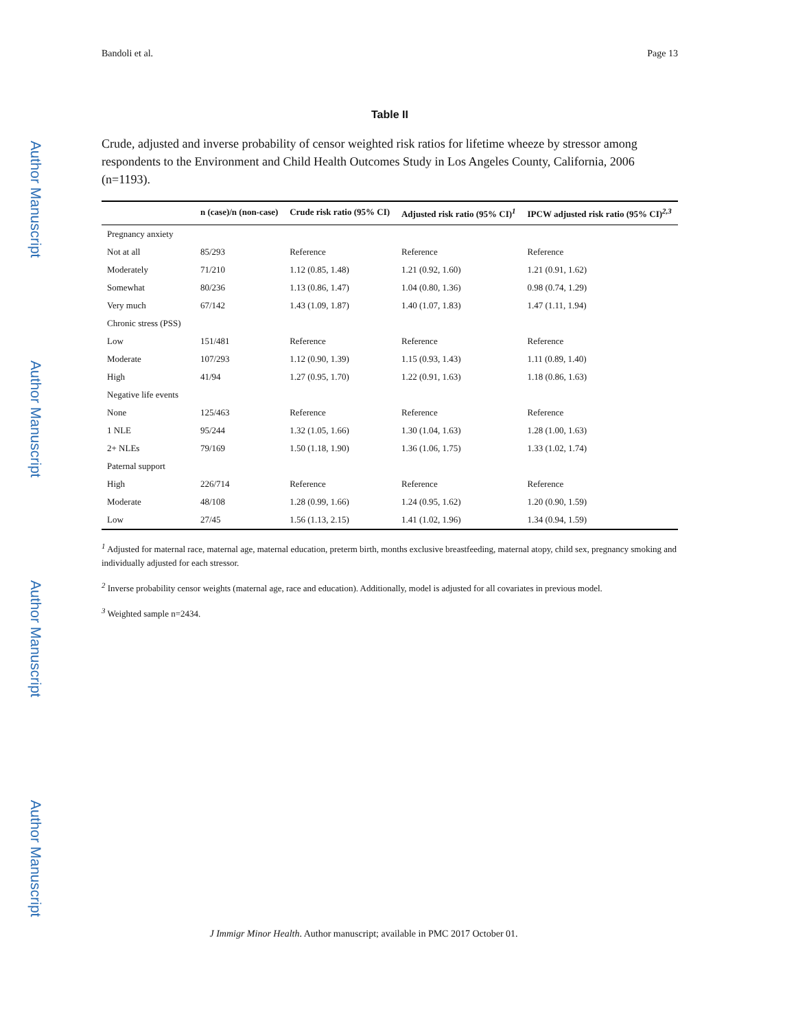Author Manuscript
Author Manuscript
Author Manuscript
Author Manuscript
Bandoli et al. Page 13
Table II
Crude, adjusted and inverse probability of censor weighted risk ratios for lifetime wheeze by stressor among respondents to the Environment and Child Health Outcomes Study in Los Angeles County, California, 2006 (n=1193).
| | n (case)/n (non-case) | Crude risk ratio (95% CI) | Adjusted risk ratio (95% CI)<sup>1</sup> | IPCW adjusted risk ratio (95% CI)<sup>2,3</sup> |
| --- | --- | --- | --- | --- |
| Pregnancy anxiety | | | | |
| Not at all | 85/293 | Reference | Reference | Reference |
| Moderately | 71/210 | 1.12 (0.85, 1.48) | 1.21 (0.92, 1.60) | 1.21 (0.91, 1.62) |
| Somewhat | 80/236 | 1.13 (0.86, 1.47) | 1.04 (0.80, 1.36) | 0.98 (0.74, 1.29) |
| Very much | 67/142 | 1.43 (1.09, 1.87) | 1.40 (1.07, 1.83) | 1.47 (1.11, 1.94) |
| Chronic stress (PSS) | | | | |
| Low | 151/481 | Reference | Reference | Reference |
| Moderate | 107/293 | 1.12 (0.90, 1.39) | 1.15 (0.93, 1.43) | 1.11 (0.89, 1.40) |
| High | 41/94 | 1.27 (0.95, 1.70) | 1.22 (0.91, 1.63) | 1.18 (0.86, 1.63) |
| Negative life events | | | | |
| None | 125/463 | Reference | Reference | Reference |
| 1 NLE | 95/244 | 1.32 (1.05, 1.66) | 1.30 (1.04, 1.63) | 1.28 (1.00, 1.63) |
| 2+ NLEs | 79/169 | 1.50 (1.18, 1.90) | 1.36 (1.06, 1.75) | 1.33 (1.02, 1.74) |
| Paternal support | | | | |
| High | 226/714 | Reference | Reference | Reference |
| Moderate | 48/108 | 1.28 (0.99, 1.66) | 1.24 (0.95, 1.62) | 1.20 (0.90, 1.59) |
| Low | 27/45 | 1.56 (1.13, 2.15) | 1.41 (1.02, 1.96) | 1.34 (0.94, 1.59) |
<sup>1</sup> Adjusted for maternal race, maternal age, maternal education, preterm birth, months exclusive breastfeeding, maternal atopy, child sex, pregnancy smoking and individually adjusted for each stressor.
<sup>2</sup> Inverse probability censor weights (maternal age, race and education). Additionally, model is adjusted for all covariates in previous model.
<sup>3</sup> Weighted sample n=2434.
J Immigr Minor Health. Author manuscript; available in PMC 2017 October 01.